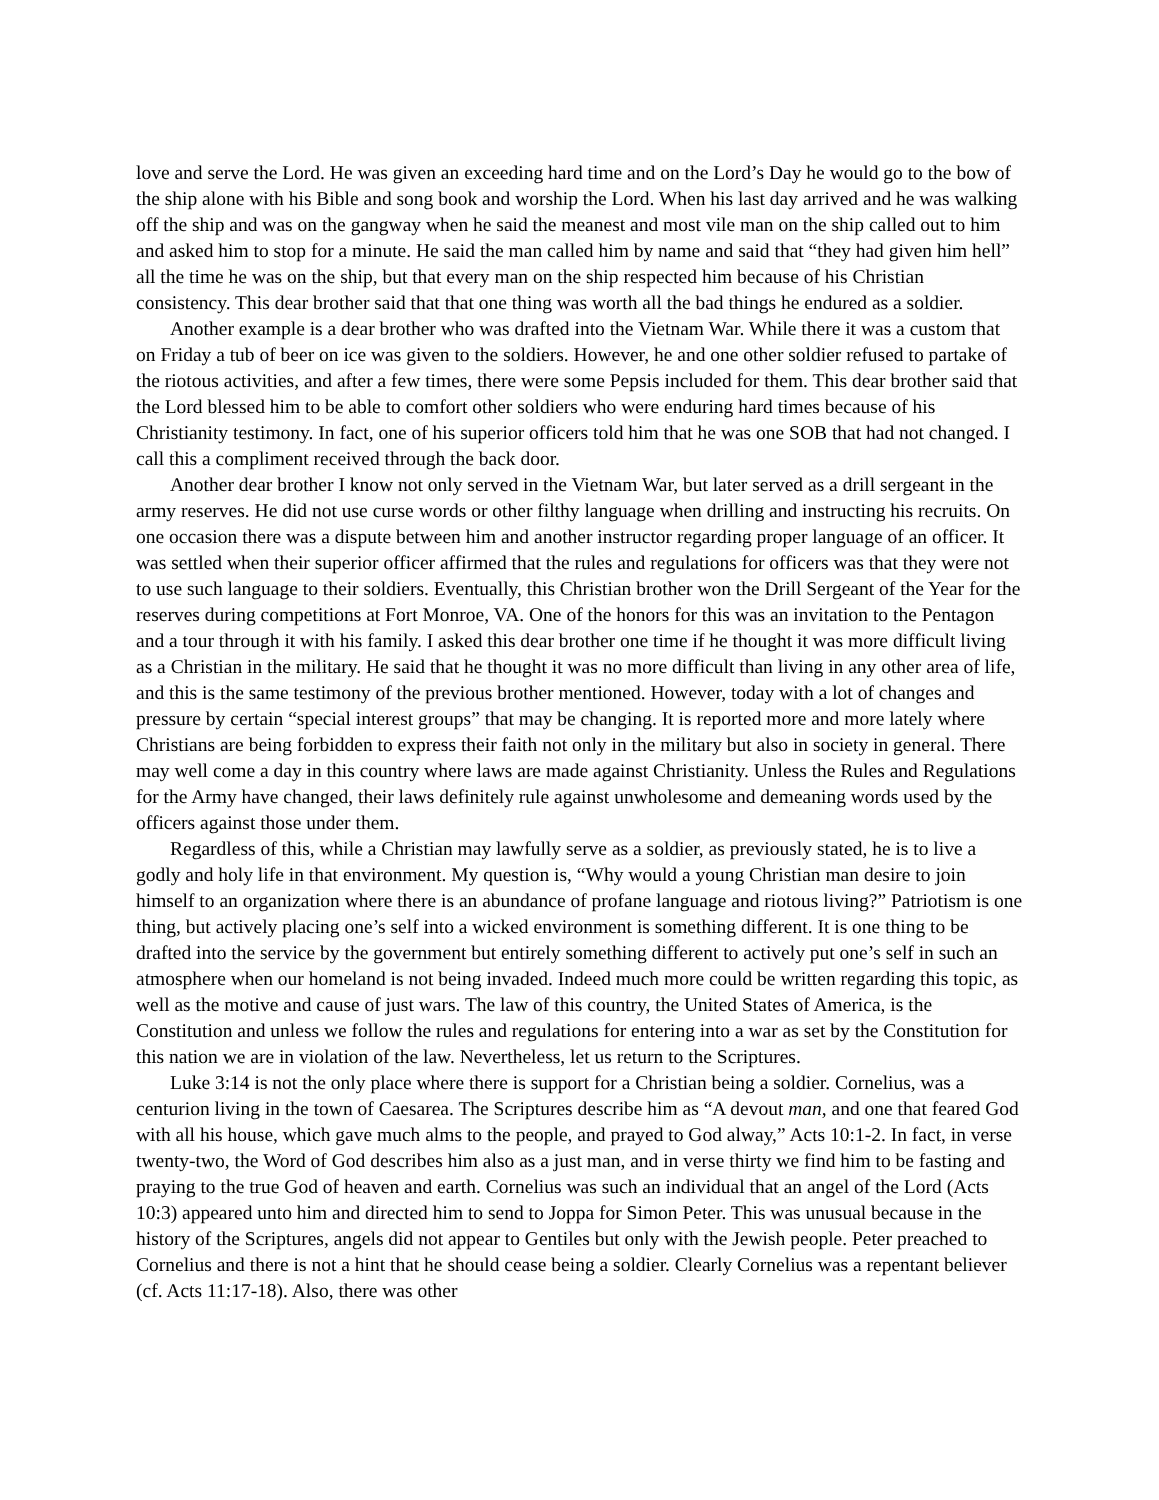love and serve the Lord. He was given an exceeding hard time and on the Lord’s Day he would go to the bow of the ship alone with his Bible and song book and worship the Lord. When his last day arrived and he was walking off the ship and was on the gangway when he said the meanest and most vile man on the ship called out to him and asked him to stop for a minute. He said the man called him by name and said that “they had given him hell” all the time he was on the ship, but that every man on the ship respected him because of his Christian consistency. This dear brother said that that one thing was worth all the bad things he endured as a soldier.
Another example is a dear brother who was drafted into the Vietnam War. While there it was a custom that on Friday a tub of beer on ice was given to the soldiers. However, he and one other soldier refused to partake of the riotous activities, and after a few times, there were some Pepsis included for them. This dear brother said that the Lord blessed him to be able to comfort other soldiers who were enduring hard times because of his Christianity testimony. In fact, one of his superior officers told him that he was one SOB that had not changed. I call this a compliment received through the back door.
Another dear brother I know not only served in the Vietnam War, but later served as a drill sergeant in the army reserves. He did not use curse words or other filthy language when drilling and instructing his recruits. On one occasion there was a dispute between him and another instructor regarding proper language of an officer. It was settled when their superior officer affirmed that the rules and regulations for officers was that they were not to use such language to their soldiers. Eventually, this Christian brother won the Drill Sergeant of the Year for the reserves during competitions at Fort Monroe, VA. One of the honors for this was an invitation to the Pentagon and a tour through it with his family. I asked this dear brother one time if he thought it was more difficult living as a Christian in the military. He said that he thought it was no more difficult than living in any other area of life, and this is the same testimony of the previous brother mentioned. However, today with a lot of changes and pressure by certain “special interest groups” that may be changing. It is reported more and more lately where Christians are being forbidden to express their faith not only in the military but also in society in general. There may well come a day in this country where laws are made against Christianity. Unless the Rules and Regulations for the Army have changed, their laws definitely rule against unwholesome and demeaning words used by the officers against those under them.
Regardless of this, while a Christian may lawfully serve as a soldier, as previously stated, he is to live a godly and holy life in that environment. My question is, “Why would a young Christian man desire to join himself to an organization where there is an abundance of profane language and riotous living?” Patriotism is one thing, but actively placing one’s self into a wicked environment is something different. It is one thing to be drafted into the service by the government but entirely something different to actively put one’s self in such an atmosphere when our homeland is not being invaded. Indeed much more could be written regarding this topic, as well as the motive and cause of just wars. The law of this country, the United States of America, is the Constitution and unless we follow the rules and regulations for entering into a war as set by the Constitution for this nation we are in violation of the law. Nevertheless, let us return to the Scriptures.
Luke 3:14 is not the only place where there is support for a Christian being a soldier. Cornelius, was a centurion living in the town of Caesarea. The Scriptures describe him as “A devout man, and one that feared God with all his house, which gave much alms to the people, and prayed to God alway,” Acts 10:1-2. In fact, in verse twenty-two, the Word of God describes him also as a just man, and in verse thirty we find him to be fasting and praying to the true God of heaven and earth. Cornelius was such an individual that an angel of the Lord (Acts 10:3) appeared unto him and directed him to send to Joppa for Simon Peter. This was unusual because in the history of the Scriptures, angels did not appear to Gentiles but only with the Jewish people. Peter preached to Cornelius and there is not a hint that he should cease being a soldier. Clearly Cornelius was a repentant believer (cf. Acts 11:17-18). Also, there was other